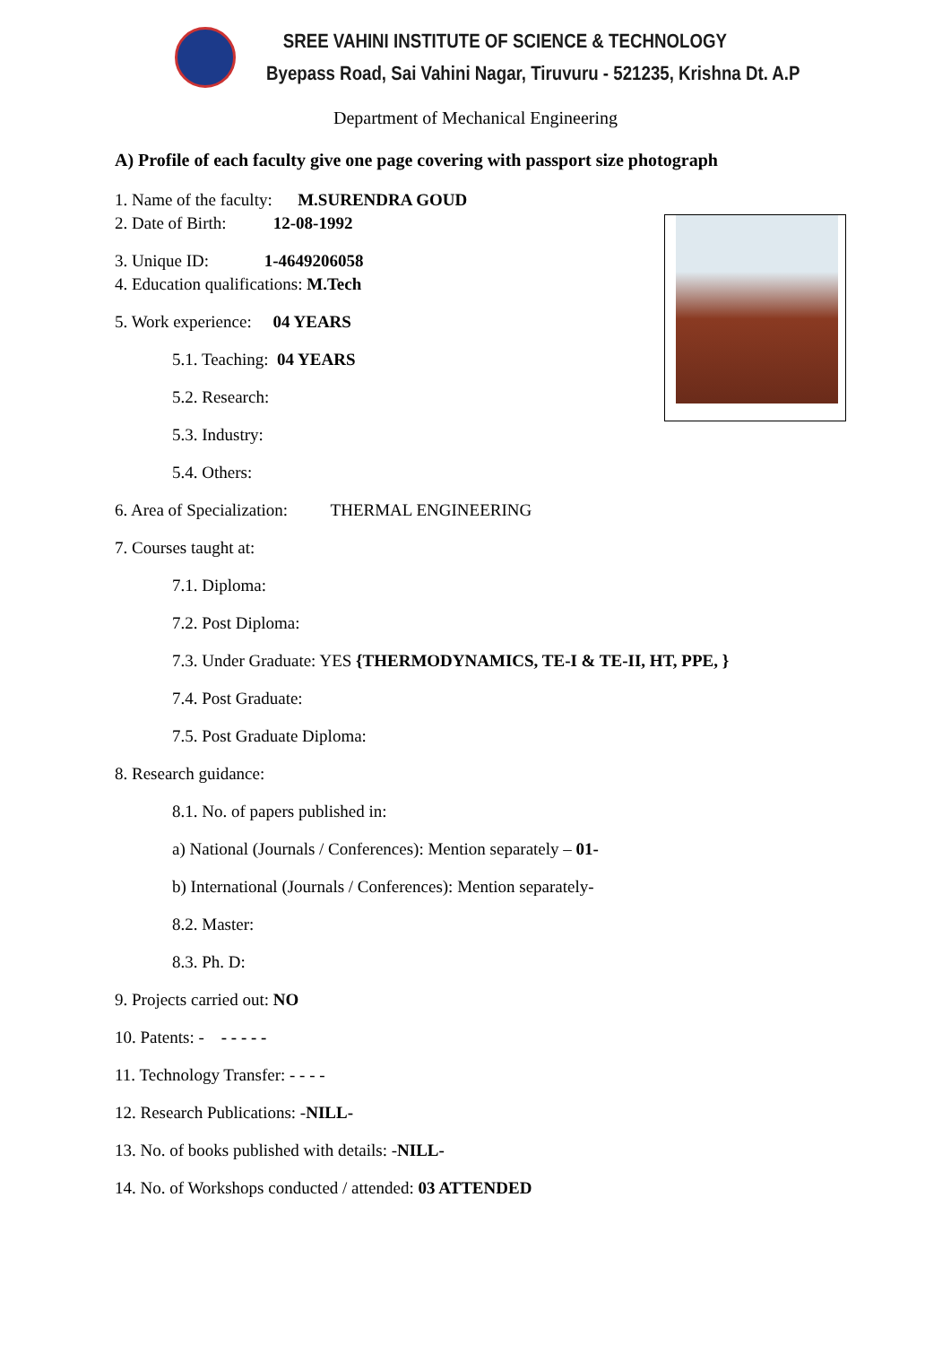SREE VAHINI INSTITUTE OF SCIENCE & TECHNOLOGY
Byepass Road, Sai Vahini Nagar, Tiruvuru - 521235, Krishna Dt. A.P
Department of Mechanical Engineering
A) Profile of each faculty give one page covering with passport size photograph
1. Name of the faculty: M.SURENDRA GOUD
2. Date of Birth: 12-08-1992
3. Unique ID: 1-4649206058
4. Education qualifications: M.Tech
5. Work experience: 04 YEARS
5.1. Teaching: 04 YEARS
5.2. Research:
5.3. Industry:
5.4. Others:
6. Area of Specialization: THERMAL ENGINEERING
7. Courses taught at:
7.1. Diploma:
7.2. Post Diploma:
7.3. Under Graduate: YES {THERMODYNAMICS, TE-I & TE-II, HT, PPE, }
7.4. Post Graduate:
7.5. Post Graduate Diploma:
8. Research guidance:
8.1. No. of papers published in:
a) National (Journals / Conferences): Mention separately – 01-
b) International (Journals / Conferences): Mention separately-
8.2. Master:
8.3. Ph. D:
9. Projects carried out: NO
10. Patents: - - - - - -
11. Technology Transfer: - - - -
12. Research Publications: -NILL-
13. No. of books published with details: -NILL-
14. No. of Workshops conducted / attended: 03 ATTENDED